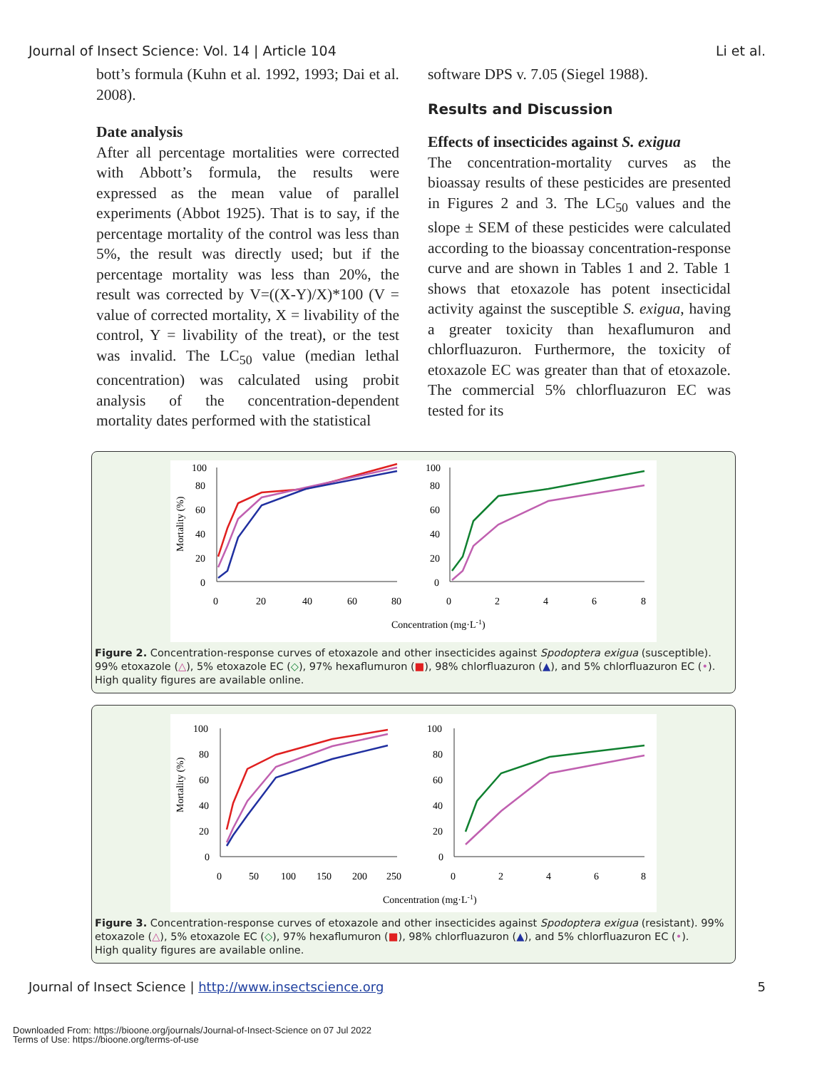Journal of Insect Science: Vol. 14 | Article 104 Li et al.
bott’s formula (Kuhn et al. 1992, 1993; Dai et al. 2008).
Date analysis
After all percentage mortalities were corrected with Abbott’s formula, the results were expressed as the mean value of parallel experiments (Abbot 1925). That is to say, if the percentage mortality of the control was less than 5%, the result was directly used; but if the percentage mortality was less than 20%, the result was corrected by V=((X-Y)/X)*100 (V = value of corrected mortality, X = livability of the control, Y = livability of the treat), or the test was invalid. The LC<sub>50</sub> value (median lethal concentration) was calculated using probit analysis of the concentration-dependent mortality dates performed with the statistical
software DPS v. 7.05 (Siegel 1988).
Results and Discussion
Effects of insecticides against S. exigua
The concentration-mortality curves as the bioassay results of these pesticides are presented in Figures 2 and 3. The LC<sub>50</sub> values and the slope ± SEM of these pesticides were calculated according to the bioassay concentration-response curve and are shown in Tables 1 and 2. Table 1 shows that etoxazole has potent insecticidal activity against the susceptible S. exigua, having a greater toxicity than hexaflumuron and chlorfluazuron. Furthermore, the toxicity of etoxazole EC was greater than that of etoxazole. The commercial 5% chlorfluazuron EC was tested for its
Mortality (%)
100
80
60
40
20
0
100
80
60
40
20
0
0
20
40
60
80
0
2
4
6
8
Concentration (mg·L-1)
Figure 2. Concentration-response curves of etoxazole and other insecticides against Spodoptera exigua (susceptible). 99% etoxazole (△), 5% etoxazole EC (◇), 97% hexaflumuron (■), 98% chlorfluazuron (▲), and 5% chlorfluazuron EC (•). High quality figures are available online.
Mortality (%)
100
80
60
40
20
0
100
80
60
40
20
0
0
50
100
150
200
250
0
2
4
6
8
Concentration (mg·L-1)
Figure 3. Concentration-response curves of etoxazole and other insecticides against Spodoptera exigua (resistant). 99% etoxazole (△), 5% etoxazole EC (◇), 97% hexaflumuron (■), 98% chlorfluazuron (▲), and 5% chlorfluazuron EC (•).
High quality figures are available online.
Journal of Insect Science | http://www.insectscience.org 5
Downloaded From: https://bioone.org/journals/Journal-of-Insect-Science on 07 Jul 2022
Terms of Use: https://bioone.org/terms-of-use